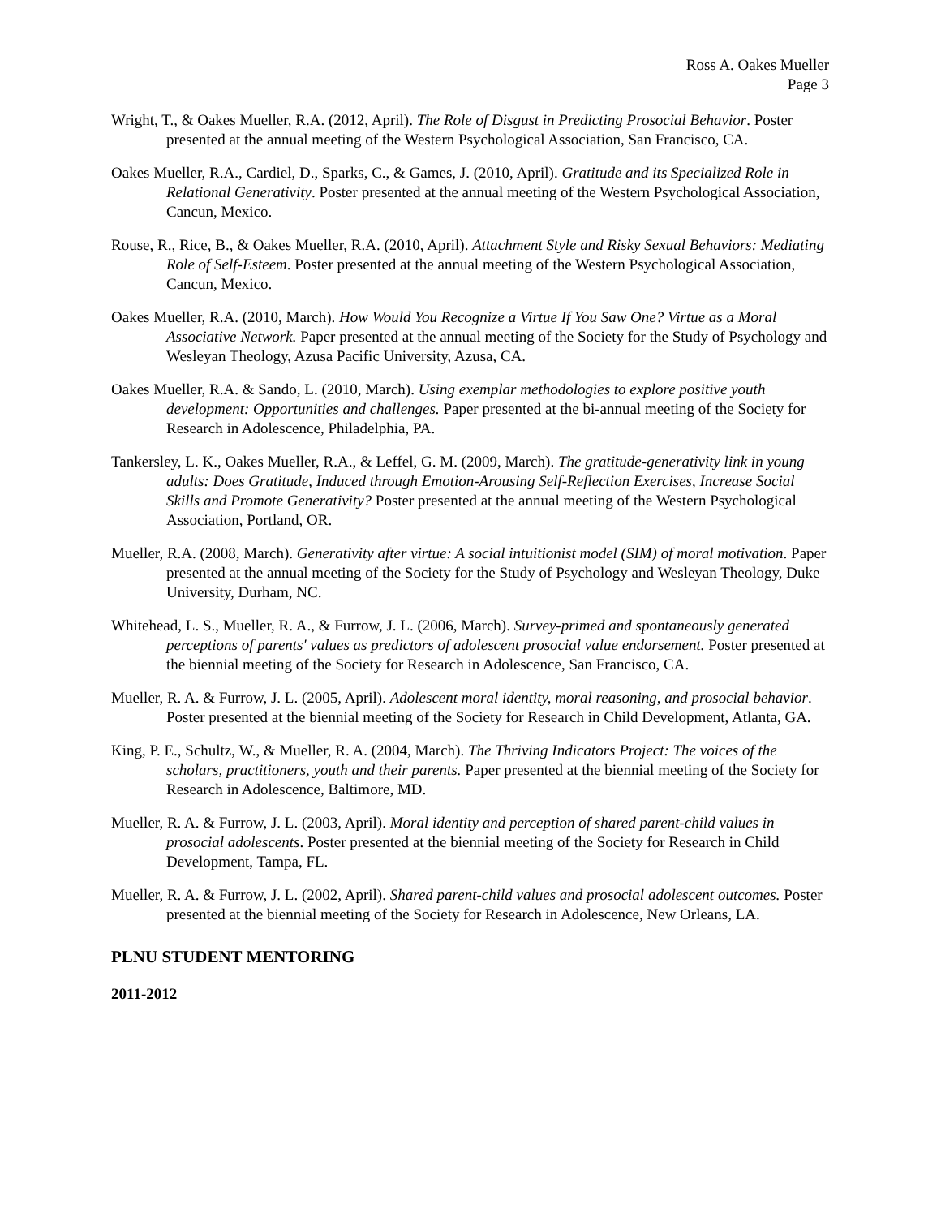Ross A. Oakes Mueller
Page 3
Wright, T., & Oakes Mueller, R.A. (2012, April). The Role of Disgust in Predicting Prosocial Behavior. Poster presented at the annual meeting of the Western Psychological Association, San Francisco, CA.
Oakes Mueller, R.A., Cardiel, D., Sparks, C., & Games, J. (2010, April). Gratitude and its Specialized Role in Relational Generativity. Poster presented at the annual meeting of the Western Psychological Association, Cancun, Mexico.
Rouse, R., Rice, B., & Oakes Mueller, R.A. (2010, April). Attachment Style and Risky Sexual Behaviors: Mediating Role of Self-Esteem. Poster presented at the annual meeting of the Western Psychological Association, Cancun, Mexico.
Oakes Mueller, R.A. (2010, March). How Would You Recognize a Virtue If You Saw One? Virtue as a Moral Associative Network. Paper presented at the annual meeting of the Society for the Study of Psychology and Wesleyan Theology, Azusa Pacific University, Azusa, CA.
Oakes Mueller, R.A. & Sando, L. (2010, March). Using exemplar methodologies to explore positive youth development: Opportunities and challenges. Paper presented at the bi-annual meeting of the Society for Research in Adolescence, Philadelphia, PA.
Tankersley, L. K., Oakes Mueller, R.A., & Leffel, G. M. (2009, March). The gratitude-generativity link in young adults: Does Gratitude, Induced through Emotion-Arousing Self-Reflection Exercises, Increase Social Skills and Promote Generativity? Poster presented at the annual meeting of the Western Psychological Association, Portland, OR.
Mueller, R.A. (2008, March). Generativity after virtue: A social intuitionist model (SIM) of moral motivation. Paper presented at the annual meeting of the Society for the Study of Psychology and Wesleyan Theology, Duke University, Durham, NC.
Whitehead, L. S., Mueller, R. A., & Furrow, J. L. (2006, March). Survey-primed and spontaneously generated perceptions of parents' values as predictors of adolescent prosocial value endorsement. Poster presented at the biennial meeting of the Society for Research in Adolescence, San Francisco, CA.
Mueller, R. A. & Furrow, J. L. (2005, April). Adolescent moral identity, moral reasoning, and prosocial behavior. Poster presented at the biennial meeting of the Society for Research in Child Development, Atlanta, GA.
King, P. E., Schultz, W., & Mueller, R. A. (2004, March). The Thriving Indicators Project: The voices of the scholars, practitioners, youth and their parents. Paper presented at the biennial meeting of the Society for Research in Adolescence, Baltimore, MD.
Mueller, R. A. & Furrow, J. L. (2003, April). Moral identity and perception of shared parent-child values in prosocial adolescents. Poster presented at the biennial meeting of the Society for Research in Child Development, Tampa, FL.
Mueller, R. A. & Furrow, J. L. (2002, April). Shared parent-child values and prosocial adolescent outcomes. Poster presented at the biennial meeting of the Society for Research in Adolescence, New Orleans, LA.
PLNU STUDENT MENTORING
2011-2012